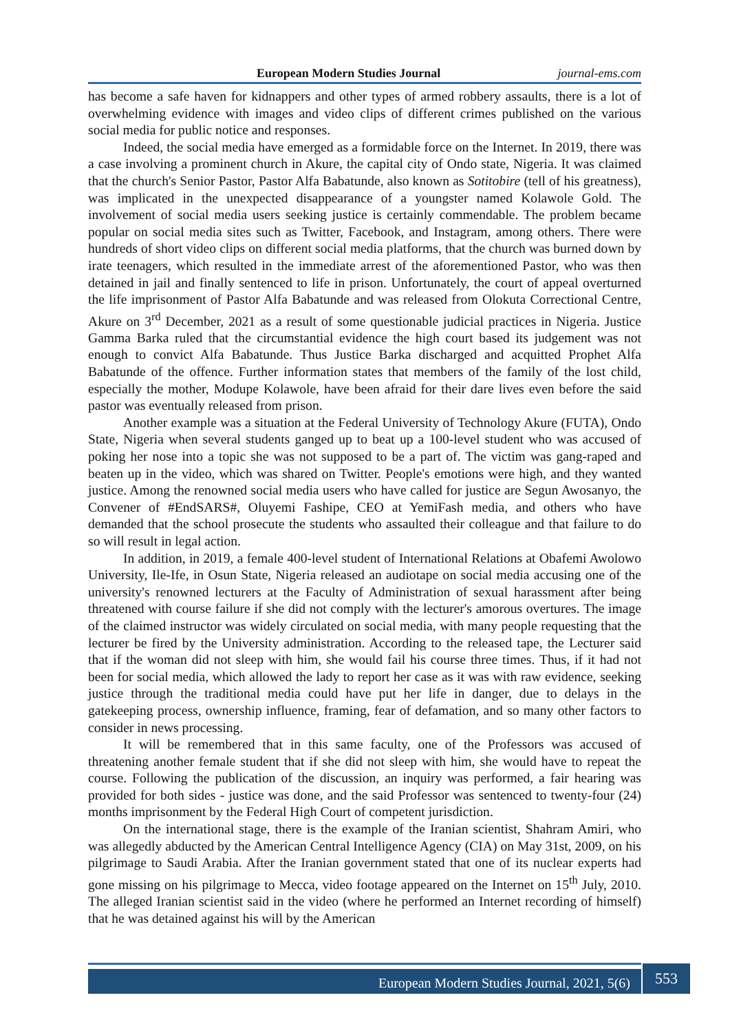European Modern Studies Journal journal-ems.com
has become a safe haven for kidnappers and other types of armed robbery assaults, there is a lot of overwhelming evidence with images and video clips of different crimes published on the various social media for public notice and responses.
Indeed, the social media have emerged as a formidable force on the Internet. In 2019, there was a case involving a prominent church in Akure, the capital city of Ondo state, Nigeria. It was claimed that the church's Senior Pastor, Pastor Alfa Babatunde, also known as Sotitobire (tell of his greatness), was implicated in the unexpected disappearance of a youngster named Kolawole Gold. The involvement of social media users seeking justice is certainly commendable. The problem became popular on social media sites such as Twitter, Facebook, and Instagram, among others. There were hundreds of short video clips on different social media platforms, that the church was burned down by irate teenagers, which resulted in the immediate arrest of the aforementioned Pastor, who was then detained in jail and finally sentenced to life in prison. Unfortunately, the court of appeal overturned the life imprisonment of Pastor Alfa Babatunde and was released from Olokuta Correctional Centre, Akure on 3<sup>rd</sup> December, 2021 as a result of some questionable judicial practices in Nigeria. Justice Gamma Barka ruled that the circumstantial evidence the high court based its judgement was not enough to convict Alfa Babatunde. Thus Justice Barka discharged and acquitted Prophet Alfa Babatunde of the offence. Further information states that members of the family of the lost child, especially the mother, Modupe Kolawole, have been afraid for their dare lives even before the said pastor was eventually released from prison.
Another example was a situation at the Federal University of Technology Akure (FUTA), Ondo State, Nigeria when several students ganged up to beat up a 100-level student who was accused of poking her nose into a topic she was not supposed to be a part of. The victim was gang-raped and beaten up in the video, which was shared on Twitter. People's emotions were high, and they wanted justice. Among the renowned social media users who have called for justice are Segun Awosanyo, the Convener of #EndSARS#, Oluyemi Fashipe, CEO at YemiFash media, and others who have demanded that the school prosecute the students who assaulted their colleague and that failure to do so will result in legal action.
In addition, in 2019, a female 400-level student of International Relations at Obafemi Awolowo University, Ile-Ife, in Osun State, Nigeria released an audiotape on social media accusing one of the university's renowned lecturers at the Faculty of Administration of sexual harassment after being threatened with course failure if she did not comply with the lecturer's amorous overtures. The image of the claimed instructor was widely circulated on social media, with many people requesting that the lecturer be fired by the University administration. According to the released tape, the Lecturer said that if the woman did not sleep with him, she would fail his course three times. Thus, if it had not been for social media, which allowed the lady to report her case as it was with raw evidence, seeking justice through the traditional media could have put her life in danger, due to delays in the gatekeeping process, ownership influence, framing, fear of defamation, and so many other factors to consider in news processing.
It will be remembered that in this same faculty, one of the Professors was accused of threatening another female student that if she did not sleep with him, she would have to repeat the course. Following the publication of the discussion, an inquiry was performed, a fair hearing was provided for both sides - justice was done, and the said Professor was sentenced to twenty-four (24) months imprisonment by the Federal High Court of competent jurisdiction.
On the international stage, there is the example of the Iranian scientist, Shahram Amiri, who was allegedly abducted by the American Central Intelligence Agency (CIA) on May 31st, 2009, on his pilgrimage to Saudi Arabia. After the Iranian government stated that one of its nuclear experts had gone missing on his pilgrimage to Mecca, video footage appeared on the Internet on 15<sup>th</sup> July, 2010. The alleged Iranian scientist said in the video (where he performed an Internet recording of himself) that he was detained against his will by the American
European Modern Studies Journal, 2021, 5(6) 553